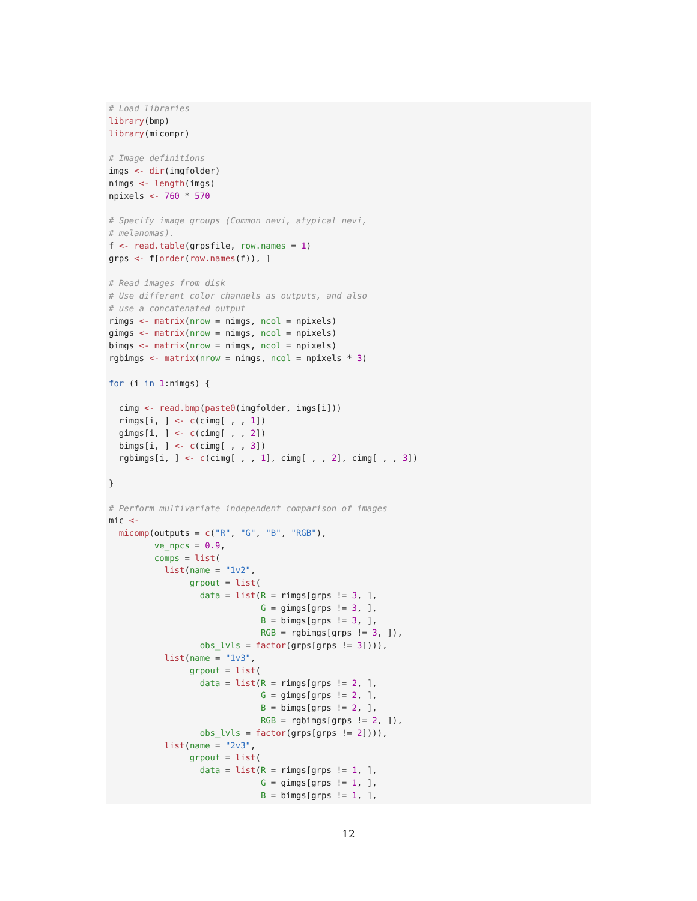# Load libraries library(bmp) library(micompr) # Image definitions imgs <- dir(imgfolder) nimgs <- length(imgs) npixels <- 760 * 570 # Specify image groups (Common nevi, atypical nevi, # melanomas). f <- read.table(grpsfile, row.names = 1) grps <- f[order(row.names(f)), ] # Read images from disk # Use different color channels as outputs, and also # use a concatenated output rimgs <- matrix(nrow = nimgs, ncol = npixels) gimgs <- matrix(nrow = nimgs, ncol = npixels) bimgs <- matrix(nrow = nimgs, ncol = npixels) rgbimgs <- matrix(nrow = nimgs, ncol = npixels * 3) for (i in 1:nimgs) { cimg <- read.bmp(paste0(imgfolder, imgs[i])) rimgs[i, ] <- c(cimg[ , , 1]) gimgs[i, ] <- c(cimg[ , , 2]) bimgs[i, ] <- c(cimg[ , , 3]) rgbimgs[i, ] <- c(cimg[ , , 1], cimg[ , , 2], cimg[ , , 3]) } # Perform multivariate independent comparison of images mic <- micomp(outputs = c("R", "G", "B", "RGB"), ve_npcs = 0.9, comps = list( list(name = "1v2", grpout = list( data = list(R = rimgs[grps != 3, ], G = gimgs[grps != 3, ], B = bimgs[grps != 3, ], RGB = rgbimgs[grps != 3, ]), obs_lvls = factor(grps[grps != 3]))), list(name = "1v3", grpout = list( data = list(R = rimgs[grps != 2, ], G = gimgs[grps != 2, ], B = bimgs[grps != 2, ], RGB = rgbimgs[grps != 2, ]), obs_lvls = factor(grps[grps != 2]))), list(name = "2v3", grpout = list( data = list(R = rimgs[grps != 1, ], G = gimgs[grps != 1, ], B = bimgs[grps != 1, ],
12